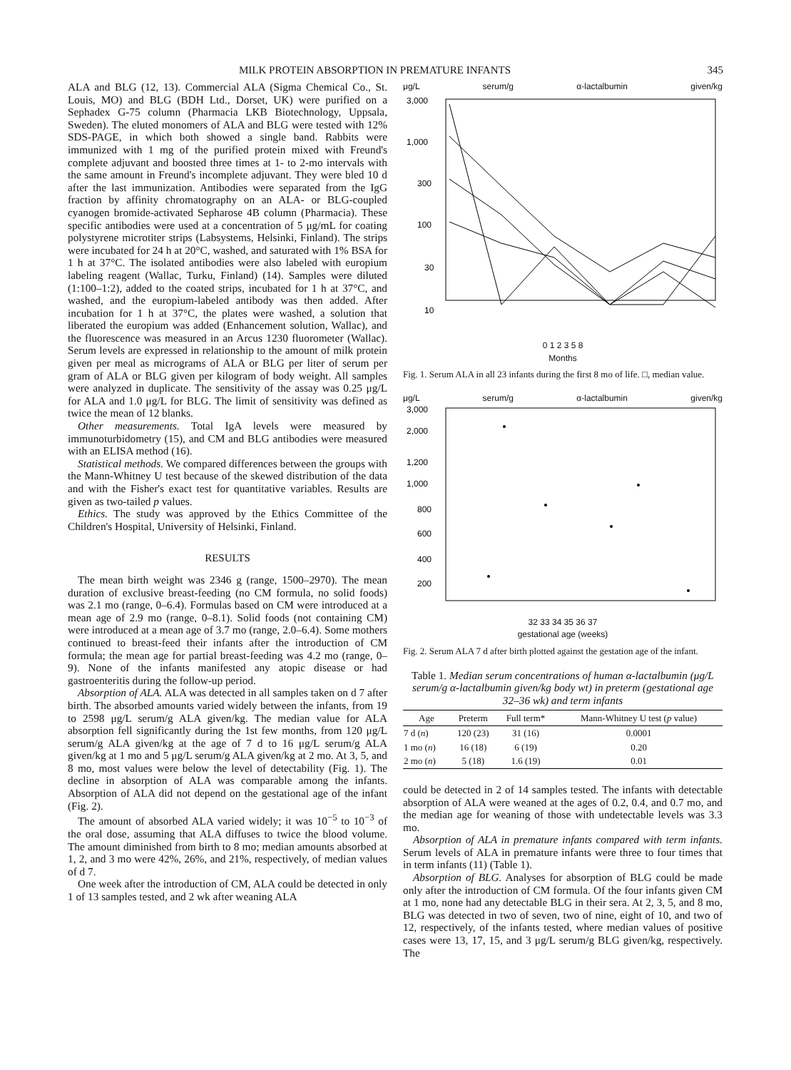MILK PROTEIN ABSORPTION IN PREMATURE INFANTS 345
ALA and BLG (12, 13). Commercial ALA (Sigma Chemical Co., St. Louis, MO) and BLG (BDH Ltd., Dorset, UK) were purified on a Sephadex G-75 column (Pharmacia LKB Biotechnology, Uppsala, Sweden). The eluted monomers of ALA and BLG were tested with 12% SDS-PAGE, in which both showed a single band. Rabbits were immunized with 1 mg of the purified protein mixed with Freund's complete adjuvant and boosted three times at 1- to 2-mo intervals with the same amount in Freund's incomplete adjuvant. They were bled 10 d after the last immunization. Antibodies were separated from the IgG fraction by affinity chromatography on an ALA- or BLG-coupled cyanogen bromide-activated Sepharose 4B column (Pharmacia). These specific antibodies were used at a concentration of 5 μg/mL for coating polystyrene microtiter strips (Labsystems, Helsinki, Finland). The strips were incubated for 24 h at 20°C, washed, and saturated with 1% BSA for 1 h at 37°C. The isolated antibodies were also labeled with europium labeling reagent (Wallac, Turku, Finland) (14). Samples were diluted (1:100–1:2), added to the coated strips, incubated for 1 h at 37°C, and washed, and the europium-labeled antibody was then added. After incubation for 1 h at 37°C, the plates were washed, a solution that liberated the europium was added (Enhancement solution, Wallac), and the fluorescence was measured in an Arcus 1230 fluorometer (Wallac). Serum levels are expressed in relationship to the amount of milk protein given per meal as micrograms of ALA or BLG per liter of serum per gram of ALA or BLG given per kilogram of body weight. All samples were analyzed in duplicate. The sensitivity of the assay was 0.25 μg/L for ALA and 1.0 μg/L for BLG. The limit of sensitivity was defined as twice the mean of 12 blanks.
Other measurements. Total IgA levels were measured by immunoturbidometry (15), and CM and BLG antibodies were measured with an ELISA method (16).
Statistical methods. We compared differences between the groups with the Mann-Whitney U test because of the skewed distribution of the data and with the Fisher's exact test for quantitative variables. Results are given as two-tailed p values.
Ethics. The study was approved by the Ethics Committee of the Children's Hospital, University of Helsinki, Finland.
RESULTS
The mean birth weight was 2346 g (range, 1500–2970). The mean duration of exclusive breast-feeding (no CM formula, no solid foods) was 2.1 mo (range, 0–6.4). Formulas based on CM were introduced at a mean age of 2.9 mo (range, 0–8.1). Solid foods (not containing CM) were introduced at a mean age of 3.7 mo (range, 2.0–6.4). Some mothers continued to breast-feed their infants after the introduction of CM formula; the mean age for partial breast-feeding was 4.2 mo (range, 0–9). None of the infants manifested any atopic disease or had gastroenteritis during the follow-up period.
Absorption of ALA. ALA was detected in all samples taken on d 7 after birth. The absorbed amounts varied widely between the infants, from 19 to 2598 μg/L serum/g ALA given/kg. The median value for ALA absorption fell significantly during the 1st few months, from 120 μg/L serum/g ALA given/kg at the age of 7 d to 16 μg/L serum/g ALA given/kg at 1 mo and 5 μg/L serum/g ALA given/kg at 2 mo. At 3, 5, and 8 mo, most values were below the level of detectability (Fig. 1). The decline in absorption of ALA was comparable among the infants. Absorption of ALA did not depend on the gestational age of the infant (Fig. 2).
The amount of absorbed ALA varied widely; it was 10<sup>−5</sup> to 10<sup>−3</sup> of the oral dose, assuming that ALA diffuses to twice the blood volume. The amount diminished from birth to 8 mo; median amounts absorbed at 1, 2, and 3 mo were 42%, 26%, and 21%, respectively, of median values of d 7.
One week after the introduction of CM, ALA could be detected in only 1 of 13 samples tested, and 2 wk after weaning ALA
μg/L serum/g α-lactalbumin given/kg
3,000
1,000
300
100
30
10
0 1 2 3 5 8
Months
Fig. 1. Serum ALA in all 23 infants during the first 8 mo of life. □, median value.
μg/L serum/g α-lactalbumin given/kg
3,000
2,000
1,200
1,000
800
600
400
200
32 33 34 35 36 37
gestational age (weeks)
Fig. 2. Serum ALA 7 d after birth plotted against the gestation age of the infant.
Table 1. Median serum concentrations of human α-lactalbumin (μg/L serum/g α-lactalbumin given/kg body wt) in preterm (gestational age 32–36 wk) and term infants
| Age | Preterm | Full term* | Mann-Whitney U test ( p value) |
| --- | --- | --- | --- |
| 7 d ( n ) | 120 (23) | 31 (16) | 0.0001 |
| 1 mo ( n ) | 16 (18) | 6 (19) | 0.20 |
| 2 mo ( n ) | 5 (18) | 1.6 (19) | 0.01 |
could be detected in 2 of 14 samples tested. The infants with detectable absorption of ALA were weaned at the ages of 0.2, 0.4, and 0.7 mo, and the median age for weaning of those with undetectable levels was 3.3 mo.
Absorption of ALA in premature infants compared with term infants. Serum levels of ALA in premature infants were three to four times that in term infants (11) (Table 1).
Absorption of BLG. Analyses for absorption of BLG could be made only after the introduction of CM formula. Of the four infants given CM at 1 mo, none had any detectable BLG in their sera. At 2, 3, 5, and 8 mo, BLG was detected in two of seven, two of nine, eight of 10, and two of 12, respectively, of the infants tested, where median values of positive cases were 13, 17, 15, and 3 μg/L serum/g BLG given/kg, respectively. The